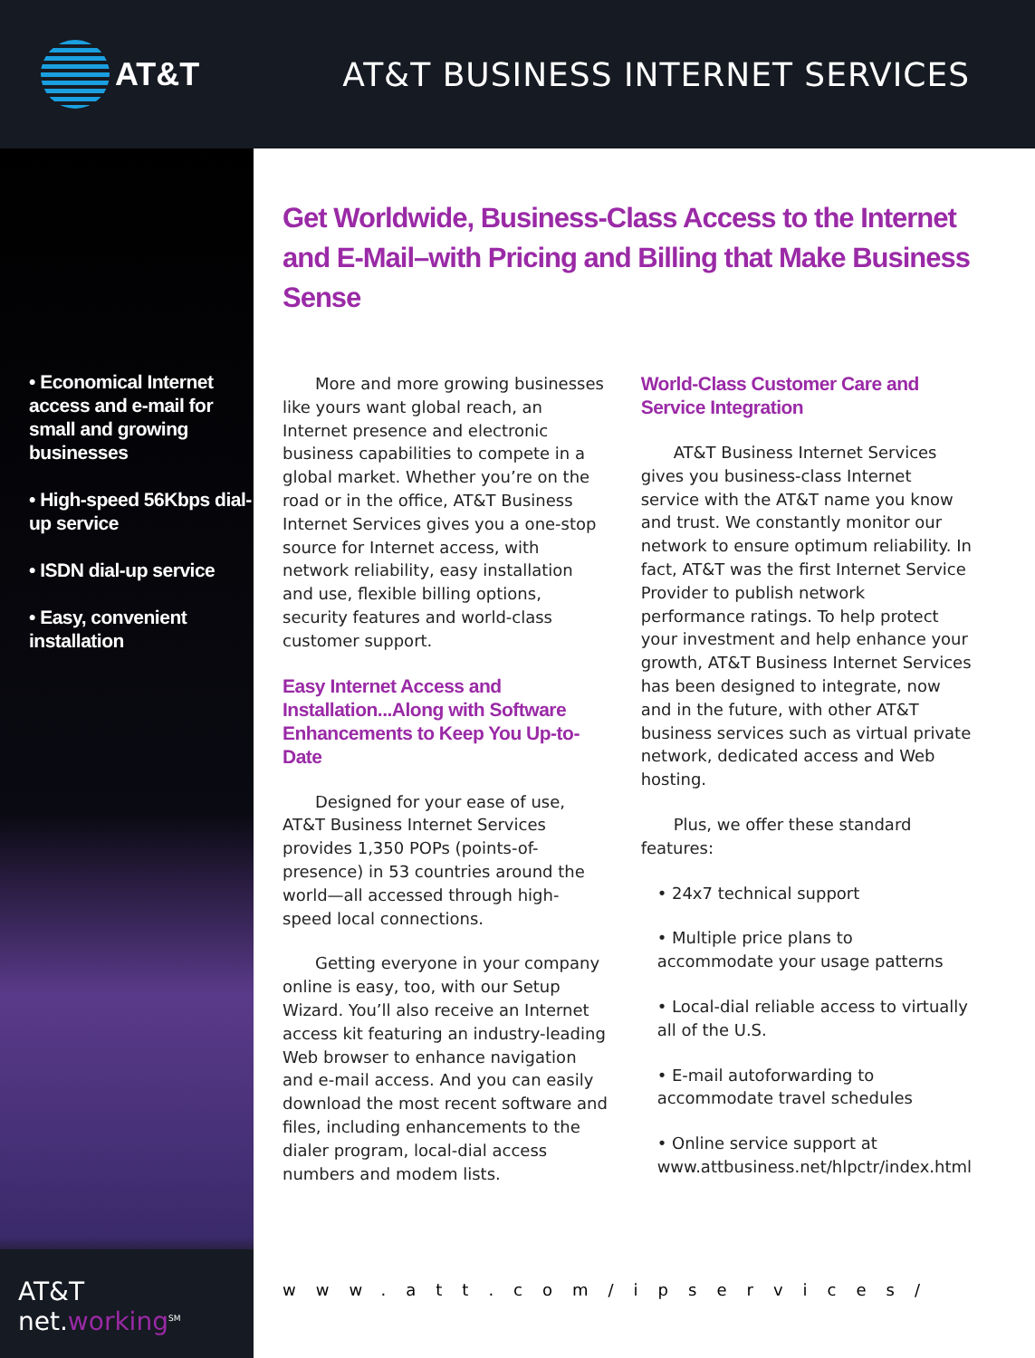AT&T
AT&T BUSINESS INTERNET SERVICES
• Economical Internet access and e-mail for small and growing businesses
• High-speed 56Kbps dial-up service
• ISDN dial-up service
• Easy, convenient installation
AT&T net.working<sup>SM</sup>
Get Worldwide, Business-Class Access to the Internet and E-Mail–with Pricing and Billing that Make Business Sense
More and more growing businesses like yours want global reach, an Internet presence and electronic business capabilities to compete in a global market. Whether you’re on the road or in the office, AT&T Business Internet Services gives you a one-stop source for Internet access, with network reliability, easy installation and use, flexible billing options, security features and world-class customer support.
Easy Internet Access and Installation...Along with Software Enhancements to Keep You Up-to-Date
Designed for your ease of use, AT&T Business Internet Services provides 1,350 POPs (points-of-presence) in 53 countries around the world—all accessed through high-speed local connections.
Getting everyone in your company online is easy, too, with our Setup Wizard. You’ll also receive an Internet access kit featuring an industry-leading Web browser to enhance navigation and e-mail access. And you can easily download the most recent software and files, including enhancements to the dialer program, local-dial access numbers and modem lists.
World-Class Customer Care and Service Integration
AT&T Business Internet Services gives you business-class Internet service with the AT&T name you know and trust. We constantly monitor our network to ensure optimum reliability. In fact, AT&T was the first Internet Service Provider to publish network performance ratings. To help protect your investment and help enhance your growth, AT&T Business Internet Services has been designed to integrate, now and in the future, with other AT&T business services such as virtual private network, dedicated access and Web hosting.
Plus, we offer these standard features:
• 24x7 technical support
• Multiple price plans to accommodate your usage patterns
• Local-dial reliable access to virtually all of the U.S.
• E-mail autoforwarding to accommodate travel schedules
• Online service support at www.attbusiness.net/hlpctr/index.html
www.att.com/ipservices/